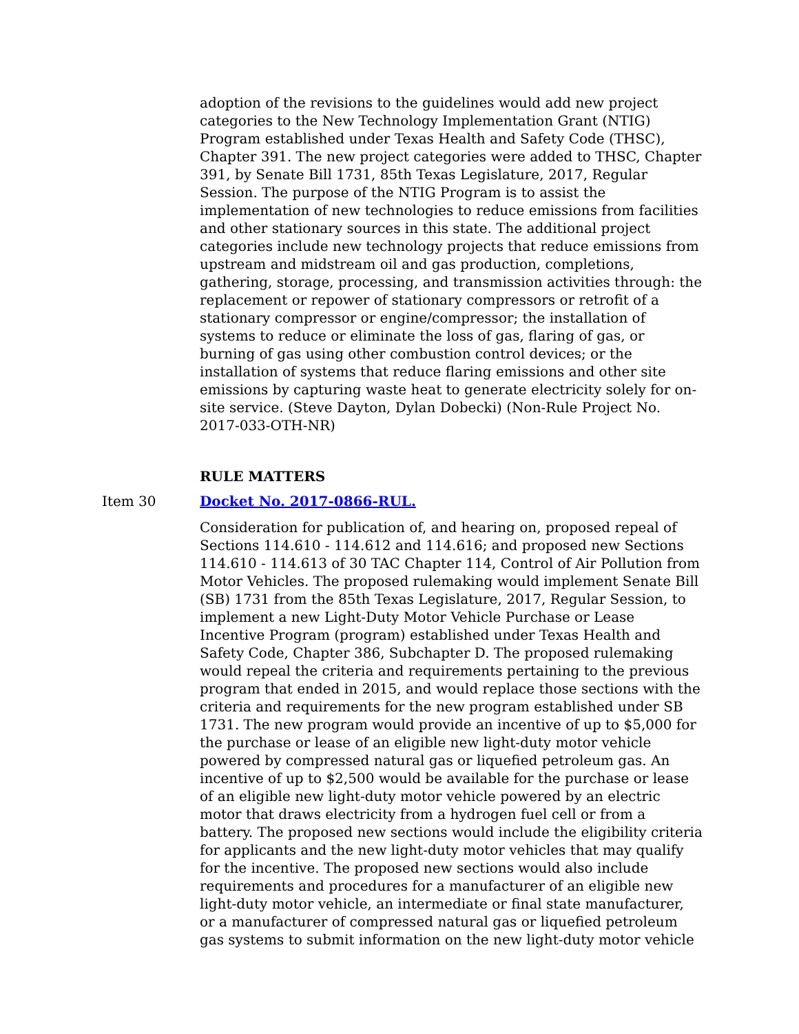adoption of the revisions to the guidelines would add new project categories to the New Technology Implementation Grant (NTIG) Program established under Texas Health and Safety Code (THSC), Chapter 391. The new project categories were added to THSC, Chapter 391, by Senate Bill 1731, 85th Texas Legislature, 2017, Regular Session. The purpose of the NTIG Program is to assist the implementation of new technologies to reduce emissions from facilities and other stationary sources in this state. The additional project categories include new technology projects that reduce emissions from upstream and midstream oil and gas production, completions, gathering, storage, processing, and transmission activities through: the replacement or repower of stationary compressors or retrofit of a stationary compressor or engine/compressor; the installation of systems to reduce or eliminate the loss of gas, flaring of gas, or burning of gas using other combustion control devices; or the installation of systems that reduce flaring emissions and other site emissions by capturing waste heat to generate electricity solely for on-site service. (Steve Dayton, Dylan Dobecki) (Non-Rule Project No. 2017-033-OTH-NR)
RULE MATTERS
Item 30 Docket No. 2017-0866-RUL.
Consideration for publication of, and hearing on, proposed repeal of Sections 114.610 - 114.612 and 114.616; and proposed new Sections 114.610 - 114.613 of 30 TAC Chapter 114, Control of Air Pollution from Motor Vehicles. The proposed rulemaking would implement Senate Bill (SB) 1731 from the 85th Texas Legislature, 2017, Regular Session, to implement a new Light-Duty Motor Vehicle Purchase or Lease Incentive Program (program) established under Texas Health and Safety Code, Chapter 386, Subchapter D. The proposed rulemaking would repeal the criteria and requirements pertaining to the previous program that ended in 2015, and would replace those sections with the criteria and requirements for the new program established under SB 1731. The new program would provide an incentive of up to $5,000 for the purchase or lease of an eligible new light-duty motor vehicle powered by compressed natural gas or liquefied petroleum gas. An incentive of up to $2,500 would be available for the purchase or lease of an eligible new light-duty motor vehicle powered by an electric motor that draws electricity from a hydrogen fuel cell or from a battery. The proposed new sections would include the eligibility criteria for applicants and the new light-duty motor vehicles that may qualify for the incentive. The proposed new sections would also include requirements and procedures for a manufacturer of an eligible new light-duty motor vehicle, an intermediate or final state manufacturer, or a manufacturer of compressed natural gas or liquefied petroleum gas systems to submit information on the new light-duty motor vehicle